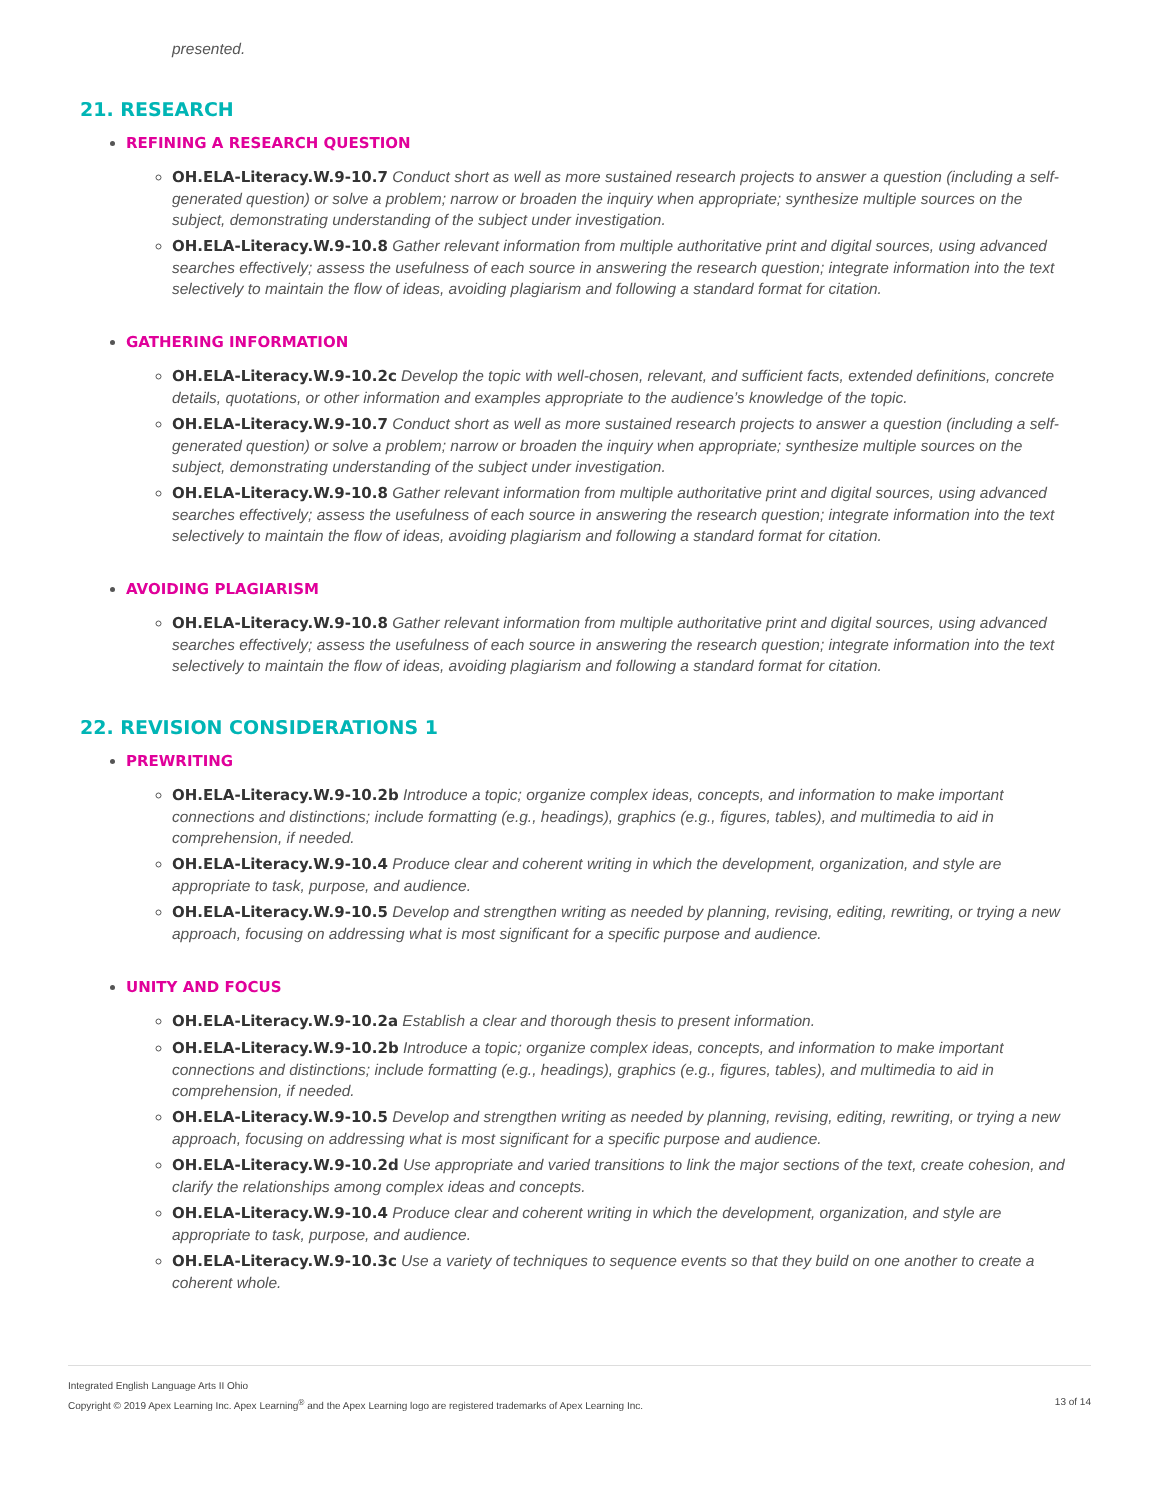presented.
21. RESEARCH
REFINING A RESEARCH QUESTION
OH.ELA-Literacy.W.9-10.7 Conduct short as well as more sustained research projects to answer a question (including a self-generated question) or solve a problem; narrow or broaden the inquiry when appropriate; synthesize multiple sources on the subject, demonstrating understanding of the subject under investigation.
OH.ELA-Literacy.W.9-10.8 Gather relevant information from multiple authoritative print and digital sources, using advanced searches effectively; assess the usefulness of each source in answering the research question; integrate information into the text selectively to maintain the flow of ideas, avoiding plagiarism and following a standard format for citation.
GATHERING INFORMATION
OH.ELA-Literacy.W.9-10.2c Develop the topic with well-chosen, relevant, and sufficient facts, extended definitions, concrete details, quotations, or other information and examples appropriate to the audience’s knowledge of the topic.
OH.ELA-Literacy.W.9-10.7 Conduct short as well as more sustained research projects to answer a question (including a self-generated question) or solve a problem; narrow or broaden the inquiry when appropriate; synthesize multiple sources on the subject, demonstrating understanding of the subject under investigation.
OH.ELA-Literacy.W.9-10.8 Gather relevant information from multiple authoritative print and digital sources, using advanced searches effectively; assess the usefulness of each source in answering the research question; integrate information into the text selectively to maintain the flow of ideas, avoiding plagiarism and following a standard format for citation.
AVOIDING PLAGIARISM
OH.ELA-Literacy.W.9-10.8 Gather relevant information from multiple authoritative print and digital sources, using advanced searches effectively; assess the usefulness of each source in answering the research question; integrate information into the text selectively to maintain the flow of ideas, avoiding plagiarism and following a standard format for citation.
22. REVISION CONSIDERATIONS 1
PREWRITING
OH.ELA-Literacy.W.9-10.2b Introduce a topic; organize complex ideas, concepts, and information to make important connections and distinctions; include formatting (e.g., headings), graphics (e.g., figures, tables), and multimedia to aid in comprehension, if needed.
OH.ELA-Literacy.W.9-10.4 Produce clear and coherent writing in which the development, organization, and style are appropriate to task, purpose, and audience.
OH.ELA-Literacy.W.9-10.5 Develop and strengthen writing as needed by planning, revising, editing, rewriting, or trying a new approach, focusing on addressing what is most significant for a specific purpose and audience.
UNITY AND FOCUS
OH.ELA-Literacy.W.9-10.2a Establish a clear and thorough thesis to present information.
OH.ELA-Literacy.W.9-10.2b Introduce a topic; organize complex ideas, concepts, and information to make important connections and distinctions; include formatting (e.g., headings), graphics (e.g., figures, tables), and multimedia to aid in comprehension, if needed.
OH.ELA-Literacy.W.9-10.5 Develop and strengthen writing as needed by planning, revising, editing, rewriting, or trying a new approach, focusing on addressing what is most significant for a specific purpose and audience.
OH.ELA-Literacy.W.9-10.2d Use appropriate and varied transitions to link the major sections of the text, create cohesion, and clarify the relationships among complex ideas and concepts.
OH.ELA-Literacy.W.9-10.4 Produce clear and coherent writing in which the development, organization, and style are appropriate to task, purpose, and audience.
OH.ELA-Literacy.W.9-10.3c Use a variety of techniques to sequence events so that they build on one another to create a coherent whole.
Integrated English Language Arts II Ohio
Copyright © 2019 Apex Learning Inc. Apex Learning<sup>®</sup> and the Apex Learning logo are registered trademarks of Apex Learning Inc.
13 of 14